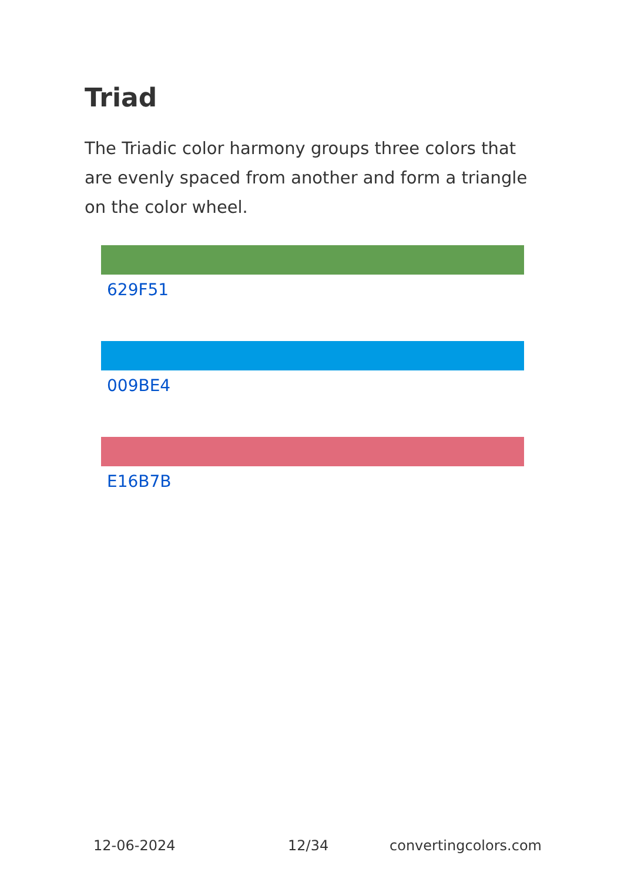Triad
The Triadic color harmony groups three colors that are evenly spaced from another and form a triangle on the color wheel.
629F51
009BE4
E16B7B
12-06-2024 12/34 convertingcolors.com